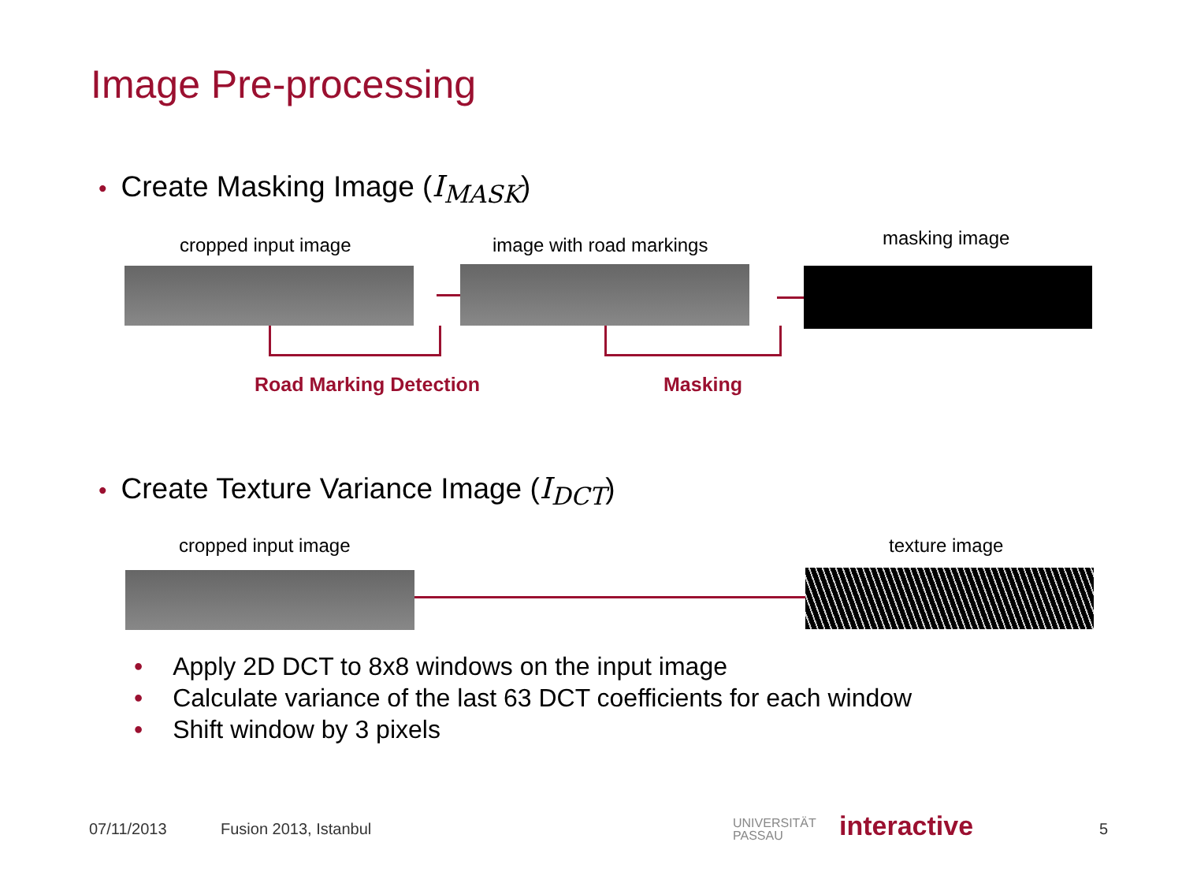Image Pre-processing
• Create Masking Image (I<sub>MASK</sub>)
cropped input image image with road markings masking image
Road Marking Detection Masking
• Create Texture Variance Image (I<sub>DCT</sub>)
cropped input image texture image
• Apply 2D DCT to 8x8 windows on the input image
• Calculate variance of the last 63 DCT coefficients for each window
• Shift window by 3 pixels
07/11/2013 Fusion 2013, Istanbul
UNIVERSITÄT
PASSAU
interactive 5